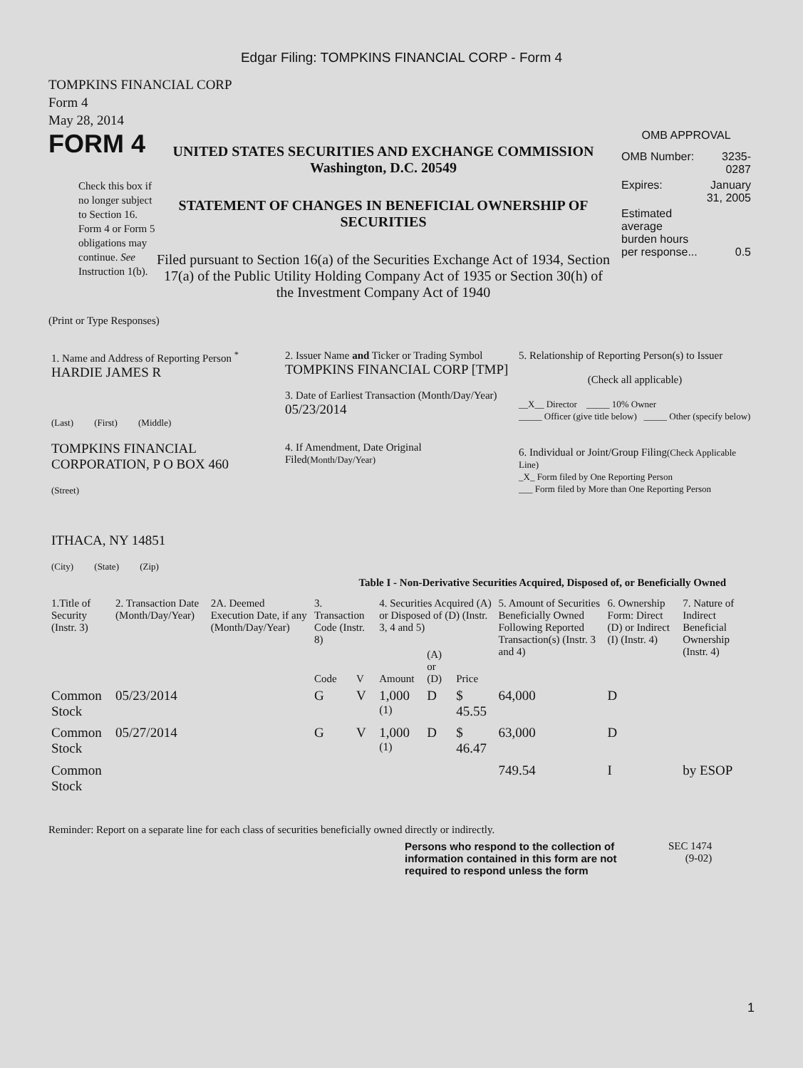Edgar Filing: TOMPKINS FINANCIAL CORP - Form 4
TOMPKINS FINANCIAL CORP
Form 4
May 28, 2014
FORM 4
Check this box if no longer subject to Section 16. Form 4 or Form 5 obligations may continue. See Instruction 1(b).
UNITED STATES SECURITIES AND EXCHANGE COMMISSION
Washington, D.C. 20549
STATEMENT OF CHANGES IN BENEFICIAL OWNERSHIP OF SECURITIES
Filed pursuant to Section 16(a) of the Securities Exchange Act of 1934, Section 17(a) of the Public Utility Holding Company Act of 1935 or Section 30(h) of the Investment Company Act of 1940
OMB APPROVAL
| OMB Number: | 3235-0287 |
| Expires: | January 31, 2005 |
| Estimated average burden hours per response... | 0.5 |
(Print or Type Responses)
| 1. Name and Address of Reporting Person <sup>*</sup> HARDIE JAMES R (Last) (First) (Middle) TOMPKINS FINANCIAL CORPORATION, P O BOX 460 (Street) ITHACA, NY 14851 (City) (State) (Zip) | 2. Issuer Name and Ticker or Trading Symbol TOMPKINS FINANCIAL CORP [TMP] 3. Date of Earliest Transaction (Month/Day/Year) 05/23/2014 4. If Amendment, Date Original Filed (Month/Day/Year) | 5. Relationship of Reporting Person(s) to Issuer (Check all applicable) __X__ Director _____ 10% Owner _____ Officer (give title below) _____ Other (specify below) 6. Individual or Joint/Group Filing (Check Applicable Line) _X_ Form filed by One Reporting Person ___ Form filed by More than One Reporting Person |
Table I - Non-Derivative Securities Acquired, Disposed of, or Beneficially Owned
| 1.Title of Security (Instr. 3) | 2. Transaction Date (Month/Day/Year) | 2A. Deemed Execution Date, if any (Month/Day/Year) | 3. Transaction Code (Instr. 8) | | 4. Securities Acquired (A) or Disposed of (D) (Instr. 3, 4 and 5) | | | 5. Amount of Securities Beneficially Owned Following Reported Transaction(s) (Instr. 3 and 4) | 6. Ownership Form: Direct (D) or Indirect (I) (Instr. 4) | 7. Nature of Indirect Beneficial Ownership (Instr. 4) |
| --- | --- | --- | --- | --- | --- | --- | --- | --- | --- | --- |
| | | | Code | V | Amount | (A) or (D) | Price | | | |
| Common Stock | 05/23/2014 | | G | V | 1,000 <sup>(1)</sup> | D | $ 45.55 | 64,000 | D | |
| Common Stock | 05/27/2014 | | G | V | 1,000 <sup>(1)</sup> | D | $ 46.47 | 63,000 | D | |
| Common Stock | | | | | | | | 749.54 | I | by ESOP |
Reminder: Report on a separate line for each class of securities beneficially owned directly or indirectly.
Persons who respond to the collection of information contained in this form are not required to respond unless the form
SEC 1474
(9-02)
1